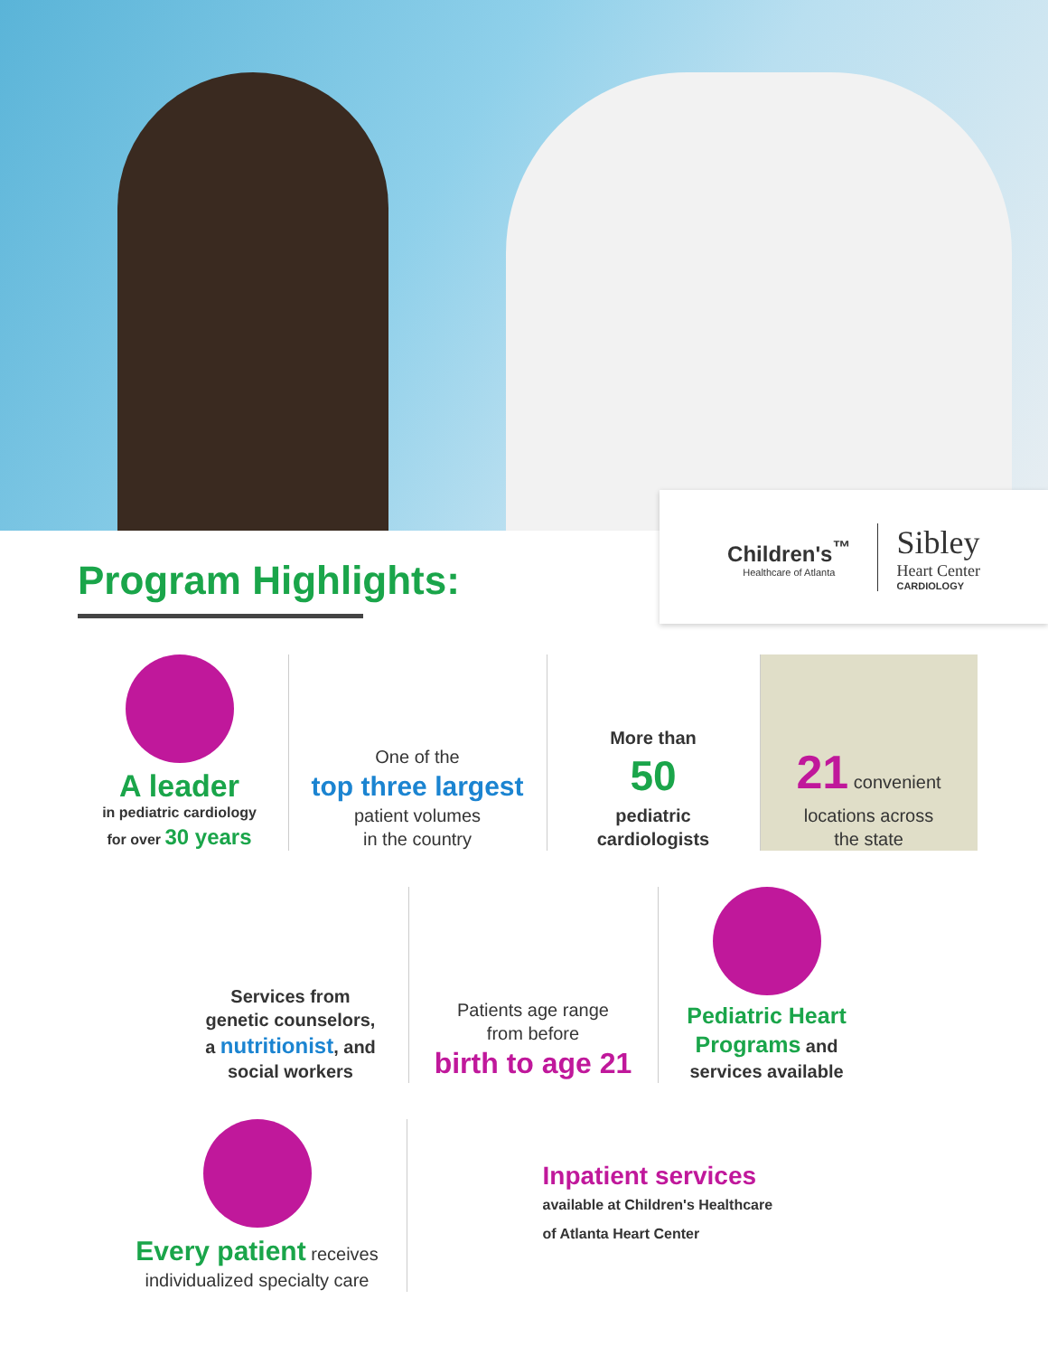Children's<sup>™</sup>
Healthcare of Atlanta
Sibley
Heart Center
CARDIOLOGY
Program Highlights:
A leader
in pediatric cardiology
for over 30 years
One of the
top three largest
patient volumes
in the country
More than
50
pediatric
cardiologists
21 convenient
locations across
the state
Services from
genetic counselors,
a nutritionist, and
social workers
Patients age range
from before
birth to age 21
Pediatric Heart Programs and
services available
Every patient receives
individualized specialty care
Inpatient services
available at Children's Healthcare
of Atlanta Heart Center